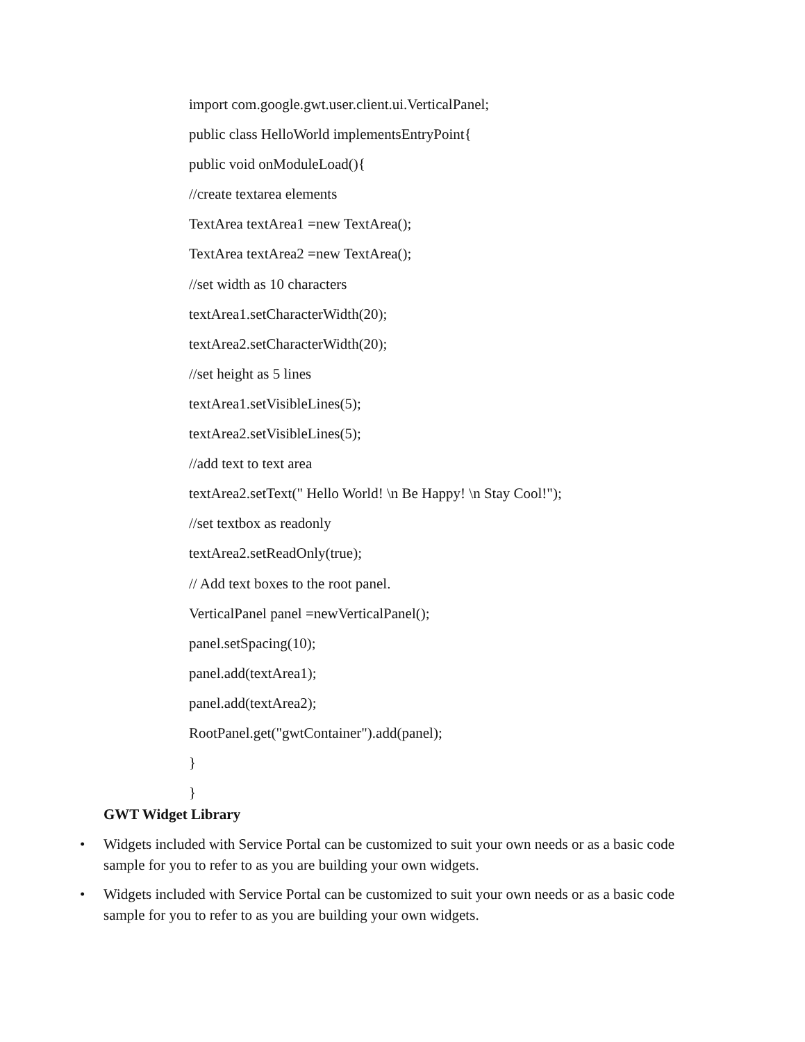import com.google.gwt.user.client.ui.VerticalPanel;
public class HelloWorld implementsEntryPoint{
public void onModuleLoad(){
//create textarea elements
TextArea textArea1 =new TextArea();
TextArea textArea2 =new TextArea();
//set width as 10 characters
textArea1.setCharacterWidth(20);
textArea2.setCharacterWidth(20);
//set height as 5 lines
textArea1.setVisibleLines(5);
textArea2.setVisibleLines(5);
//add text to text area
textArea2.setText(" Hello World! \n Be Happy! \n Stay Cool!");
//set textbox as readonly
textArea2.setReadOnly(true);
// Add text boxes to the root panel.
VerticalPanel panel =newVerticalPanel();
panel.setSpacing(10);
panel.add(textArea1);
panel.add(textArea2);
RootPanel.get("gwtContainer").add(panel);
}
}
GWT Widget Library
• Widgets included with Service Portal can be customized to suit your own needs or as a basic code sample for you to refer to as you are building your own widgets.
• Widgets included with Service Portal can be customized to suit your own needs or as a basic code sample for you to refer to as you are building your own widgets.